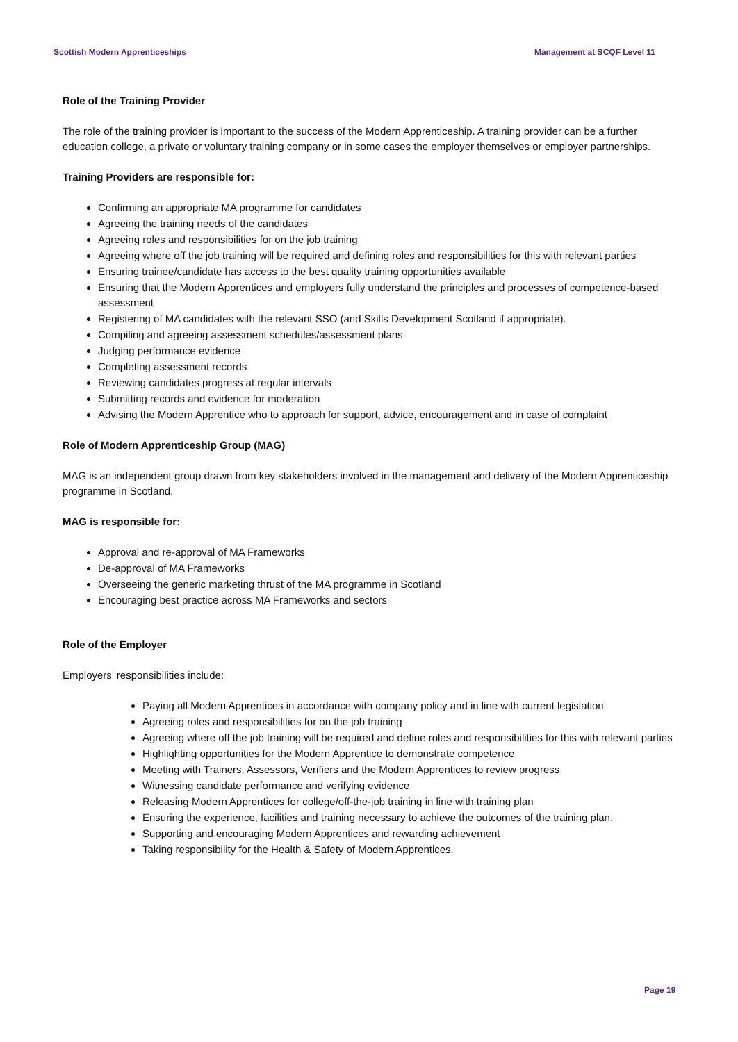Scottish Modern Apprenticeships Management at SCQF Level 11
Role of the Training Provider
The role of the training provider is important to the success of the Modern Apprenticeship. A training provider can be a further education college, a private or voluntary training company or in some cases the employer themselves or employer partnerships.
Training Providers are responsible for:
Confirming an appropriate MA programme for candidates
Agreeing the training needs of the candidates
Agreeing roles and responsibilities for on the job training
Agreeing where off the job training will be required and defining roles and responsibilities for this with relevant parties
Ensuring trainee/candidate has access to the best quality training opportunities available
Ensuring that the Modern Apprentices and employers fully understand the principles and processes of competence-based assessment
Registering of MA candidates with the relevant SSO (and Skills Development Scotland if appropriate).
Compiling and agreeing assessment schedules/assessment plans
Judging performance evidence
Completing assessment records
Reviewing candidates progress at regular intervals
Submitting records and evidence for moderation
Advising the Modern Apprentice who to approach for support, advice, encouragement and in case of complaint
Role of Modern Apprenticeship Group (MAG)
MAG is an independent group drawn from key stakeholders involved in the management and delivery of the Modern Apprenticeship programme in Scotland.
MAG is responsible for:
Approval and re-approval of MA Frameworks
De-approval of MA Frameworks
Overseeing the generic marketing thrust of the MA programme in Scotland
Encouraging best practice across MA Frameworks and sectors
Role of the Employer
Employers’ responsibilities include:
Paying all Modern Apprentices in accordance with company policy and in line with current legislation
Agreeing roles and responsibilities for on the job training
Agreeing where off the job training will be required and define roles and responsibilities for this with relevant parties
Highlighting opportunities for the Modern Apprentice to demonstrate competence
Meeting with Trainers, Assessors, Verifiers and the Modern Apprentices to review progress
Witnessing candidate performance and verifying evidence
Releasing Modern Apprentices for college/off-the-job training in line with training plan
Ensuring the experience, facilities and training necessary to achieve the outcomes of the training plan.
Supporting and encouraging Modern Apprentices and rewarding achievement
Taking responsibility for the Health & Safety of Modern Apprentices.
Page 19